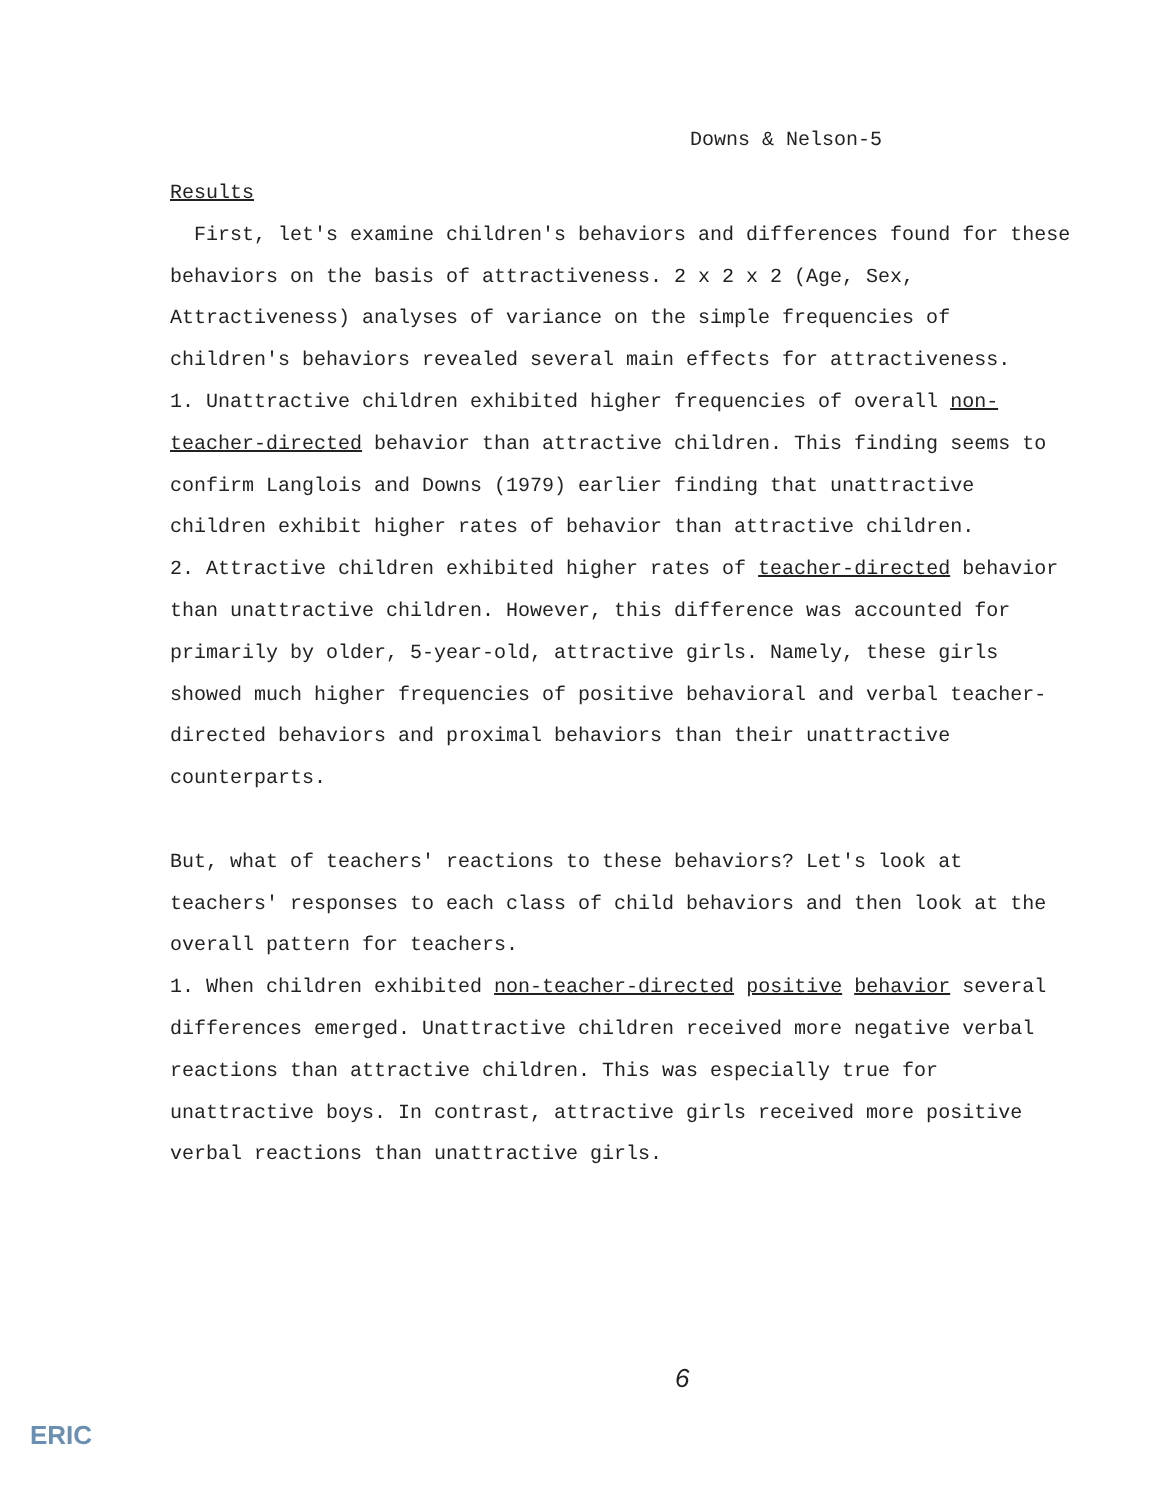Downs & Nelson-5
Results
First, let's examine children's behaviors and differences found for these behaviors on the basis of attractiveness. 2 x 2 x 2 (Age, Sex, Attractiveness) analyses of variance on the simple frequencies of children's behaviors revealed several main effects for attractiveness.
1. Unattractive children exhibited higher frequencies of overall non-teacher-directed behavior than attractive children. This finding seems to confirm Langlois and Downs (1979) earlier finding that unattractive children exhibit higher rates of behavior than attractive children.
2. Attractive children exhibited higher rates of teacher-directed behavior than unattractive children. However, this difference was accounted for primarily by older, 5-year-old, attractive girls. Namely, these girls showed much higher frequencies of positive behavioral and verbal teacher-directed behaviors and proximal behaviors than their unattractive counterparts.
But, what of teachers' reactions to these behaviors? Let's look at teachers' responses to each class of child behaviors and then look at the overall pattern for teachers.
1. When children exhibited non-teacher-directed positive behavior several differences emerged. Unattractive children received more negative verbal reactions than attractive children. This was especially true for unattractive boys. In contrast, attractive girls received more positive verbal reactions than unattractive girls.
6
ERIC